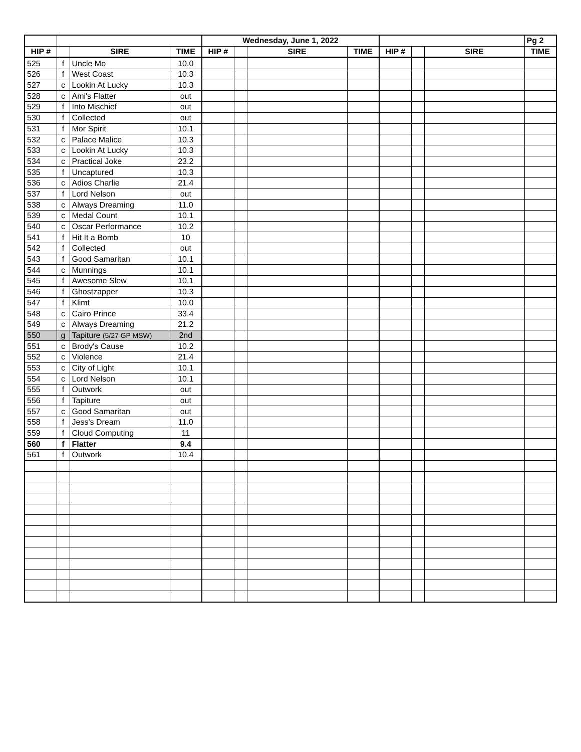| | | | | Wednesday, June 1, 2022 | | | | | | | Pg 2 |
| --- | --- | --- | --- | --- | --- | --- | --- | --- | --- | --- | --- |
| HIP # | | SIRE | TIME | HIP # | | SIRE | TIME | HIP # | | SIRE | TIME |
| 525 | f | Uncle Mo | 10.0 | | | | | | | | |
| 526 | f | West Coast | 10.3 | | | | | | | | |
| 527 | c | Lookin At Lucky | 10.3 | | | | | | | | |
| 528 | c | Ami's Flatter | out | | | | | | | | |
| 529 | f | Into Mischief | out | | | | | | | | |
| 530 | f | Collected | out | | | | | | | | |
| 531 | f | Mor Spirit | 10.1 | | | | | | | | |
| 532 | c | Palace Malice | 10.3 | | | | | | | | |
| 533 | c | Lookin At Lucky | 10.3 | | | | | | | | |
| 534 | c | Practical Joke | 23.2 | | | | | | | | |
| 535 | f | Uncaptured | 10.3 | | | | | | | | |
| 536 | c | Adios Charlie | 21.4 | | | | | | | | |
| 537 | f | Lord Nelson | out | | | | | | | | |
| 538 | c | Always Dreaming | 11.0 | | | | | | | | |
| 539 | c | Medal Count | 10.1 | | | | | | | | |
| 540 | c | Oscar Performance | 10.2 | | | | | | | | |
| 541 | f | Hit It a Bomb | 10 | | | | | | | | |
| 542 | f | Collected | out | | | | | | | | |
| 543 | f | Good Samaritan | 10.1 | | | | | | | | |
| 544 | c | Munnings | 10.1 | | | | | | | | |
| 545 | f | Awesome Slew | 10.1 | | | | | | | | |
| 546 | f | Ghostzapper | 10.3 | | | | | | | | |
| 547 | f | Klimt | 10.0 | | | | | | | | |
| 548 | c | Cairo Prince | 33.4 | | | | | | | | |
| 549 | c | Always Dreaming | 21.2 | | | | | | | | |
| 550 | g | Tapiture (5/27 GP MSW) | 2nd | | | | | | | | |
| 551 | c | Brody's Cause | 10.2 | | | | | | | | |
| 552 | c | Violence | 21.4 | | | | | | | | |
| 553 | c | City of Light | 10.1 | | | | | | | | |
| 554 | c | Lord Nelson | 10.1 | | | | | | | | |
| 555 | f | Outwork | out | | | | | | | | |
| 556 | f | Tapiture | out | | | | | | | | |
| 557 | c | Good Samaritan | out | | | | | | | | |
| 558 | f | Jess's Dream | 11.0 | | | | | | | | |
| 559 | f | Cloud Computing | 11 | | | | | | | | |
| 560 | f | Flatter | 9.4 | | | | | | | | |
| 561 | f | Outwork | 10.4 | | | | | | | | |